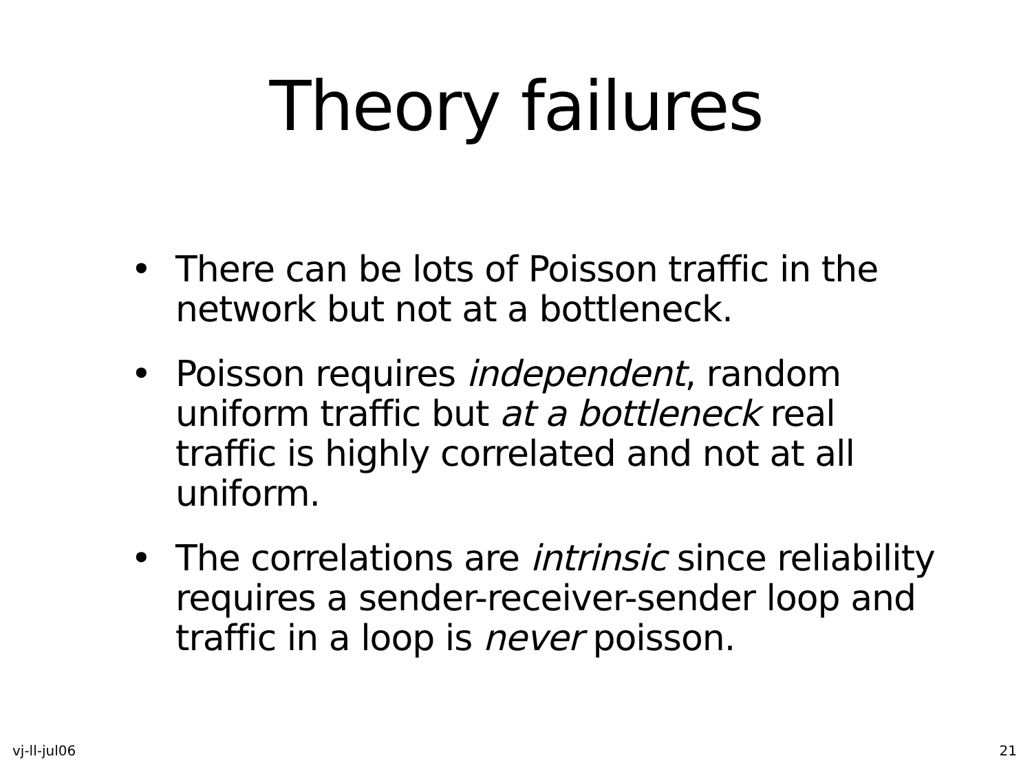Theory failures
• There can be lots of Poisson traffic in the network but not at a bottleneck.
• Poisson requires independent, random uniform traffic but at a bottleneck real traffic is highly correlated and not at all uniform.
• The correlations are intrinsic since reliability requires a sender-receiver-sender loop and traffic in a loop is never poisson.
vj-ll-jul06 21